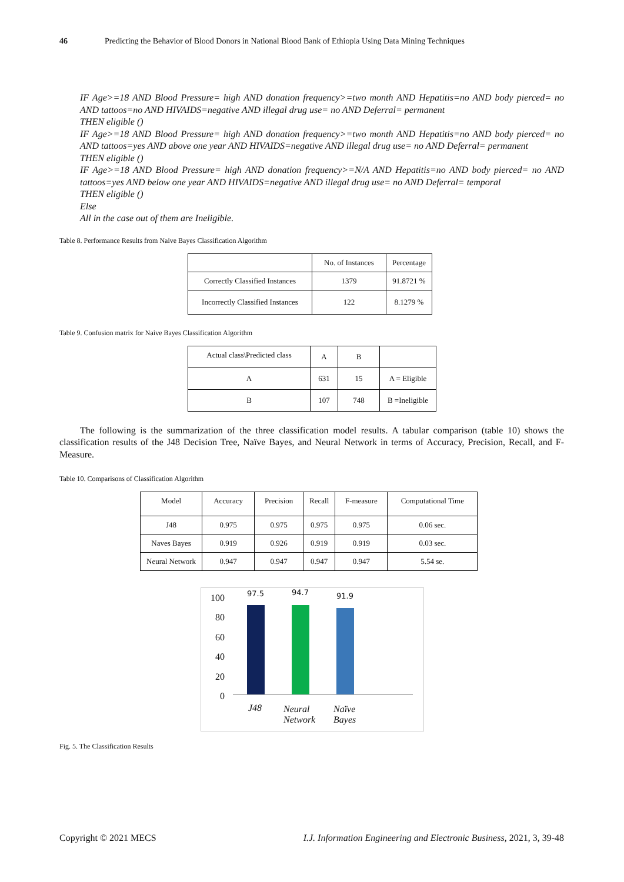46 Predicting the Behavior of Blood Donors in National Blood Bank of Ethiopia Using Data Mining Techniques
IF Age>=18 AND Blood Pressure= high AND donation frequency>=two month AND Hepatitis=no AND body pierced= no AND tattoos=no AND HIVAIDS=negative AND illegal drug use= no AND Deferral= permanent
THEN eligible ()
IF Age>=18 AND Blood Pressure= high AND donation frequency>=two month AND Hepatitis=no AND body pierced= no AND tattoos=yes AND above one year AND HIVAIDS=negative AND illegal drug use= no AND Deferral= permanent
THEN eligible ()
IF Age>=18 AND Blood Pressure= high AND donation frequency>=N/A AND Hepatitis=no AND body pierced= no AND tattoos=yes AND below one year AND HIVAIDS=negative AND illegal drug use= no AND Deferral= temporal
THEN eligible ()
Else
All in the case out of them are Ineligible.
Table 8. Performance Results from Naive Bayes Classification Algorithm
| | No. of Instances | Percentage |
| --- | --- | --- |
| Correctly Classified Instances | 1379 | 91.8721 % |
| Incorrectly Classified Instances | 122 | 8.1279 % |
Table 9. Confusion matrix for Naive Bayes Classification Algorithm
| Actual class\Predicted class | A | B | |
| --- | --- | --- | --- |
| A | 631 | 15 | A = Eligible |
| B | 107 | 748 | B =Ineligible |
The following is the summarization of the three classification model results. A tabular comparison (table 10) shows the classification results of the J48 Decision Tree, Naïve Bayes, and Neural Network in terms of Accuracy, Precision, Recall, and F-Measure.
Table 10. Comparisons of Classification Algorithm
| Model | Accuracy | Precision | Recall | F-measure | Computational Time |
| --- | --- | --- | --- | --- | --- |
| J48 | 0.975 | 0.975 | 0.975 | 0.975 | 0.06 sec. |
| Naves Bayes | 0.919 | 0.926 | 0.919 | 0.919 | 0.03 sec. |
| Neural Network | 0.947 | 0.947 | 0.947 | 0.947 | 5.54 se. |
100
80
60
40
20
0
97.5 94.7 91.9
J48 Neural
Network
Naïve
Bayes
Fig. 5. The Classification Results
Copyright © 2021 MECS I.J. Information Engineering and Electronic Business, 2021, 3, 39-48